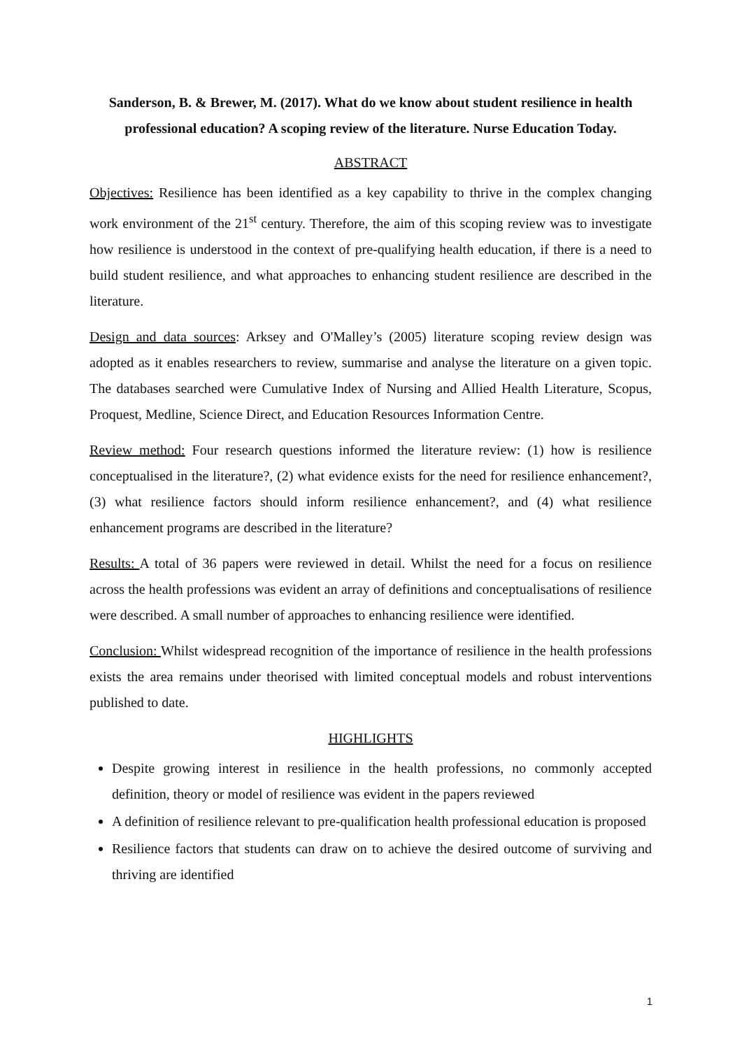Sanderson, B. & Brewer, M. (2017). What do we know about student resilience in health professional education? A scoping review of the literature. Nurse Education Today.
ABSTRACT
Objectives: Resilience has been identified as a key capability to thrive in the complex changing work environment of the 21<sup>st</sup> century. Therefore, the aim of this scoping review was to investigate how resilience is understood in the context of pre-qualifying health education, if there is a need to build student resilience, and what approaches to enhancing student resilience are described in the literature.
Design and data sources: Arksey and O'Malley’s (2005) literature scoping review design was adopted as it enables researchers to review, summarise and analyse the literature on a given topic. The databases searched were Cumulative Index of Nursing and Allied Health Literature, Scopus, Proquest, Medline, Science Direct, and Education Resources Information Centre.
Review method: Four research questions informed the literature review: (1) how is resilience conceptualised in the literature?, (2) what evidence exists for the need for resilience enhancement?, (3) what resilience factors should inform resilience enhancement?, and (4) what resilience enhancement programs are described in the literature?
Results: A total of 36 papers were reviewed in detail. Whilst the need for a focus on resilience across the health professions was evident an array of definitions and conceptualisations of resilience were described. A small number of approaches to enhancing resilience were identified.
Conclusion: Whilst widespread recognition of the importance of resilience in the health professions exists the area remains under theorised with limited conceptual models and robust interventions published to date.
HIGHLIGHTS
Despite growing interest in resilience in the health professions, no commonly accepted definition, theory or model of resilience was evident in the papers reviewed
A definition of resilience relevant to pre-qualification health professional education is proposed
Resilience factors that students can draw on to achieve the desired outcome of surviving and thriving are identified
1